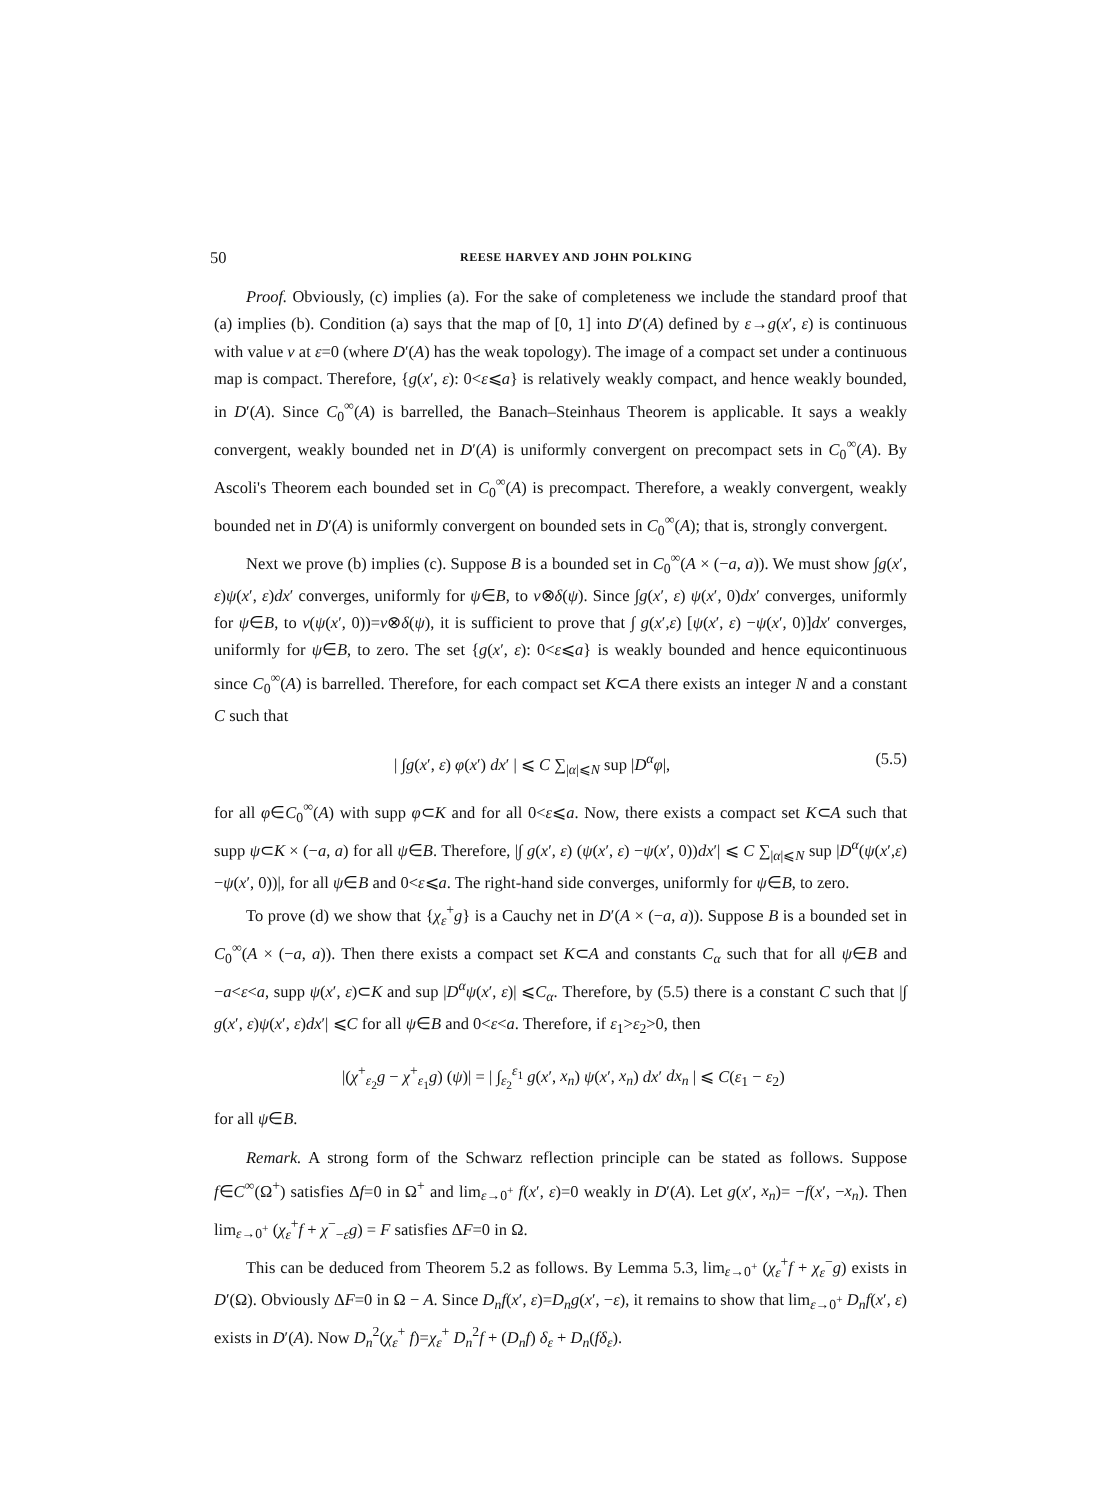50 REESE HARVEY AND JOHN POLKING
Proof. Obviously, (c) implies (a). For the sake of completeness we include the standard proof that (a) implies (b). Condition (a) says that the map of [0, 1] into D′(A) defined by ε→g(x′, ε) is continuous with value v at ε=0 (where D′(A) has the weak topology). The image of a compact set under a continuous map is compact. Therefore, {g(x′, ε): 0<ε⩽a} is relatively weakly compact, and hence weakly bounded, in D′(A). Since C<sub>0</sub><sup>∞</sup>(A) is barrelled, the Banach–Steinhaus Theorem is applicable. It says a weakly convergent, weakly bounded net in D′(A) is uniformly convergent on precompact sets in C<sub>0</sub><sup>∞</sup>(A). By Ascoli's Theorem each bounded set in C<sub>0</sub><sup>∞</sup>(A) is precompact. Therefore, a weakly convergent, weakly bounded net in D′(A) is uniformly convergent on bounded sets in C<sub>0</sub><sup>∞</sup>(A); that is, strongly convergent.
Next we prove (b) implies (c). Suppose B is a bounded set in C<sub>0</sub><sup>∞</sup>(A × (−a, a)). We must show ∫g(x′, ε)ψ(x′, ε)dx′ converges, uniformly for ψ∈B, to v⊗δ(ψ). Since ∫g(x′, ε) ψ(x′, 0)dx′ converges, uniformly for ψ∈B, to v(ψ(x′, 0))=v⊗δ(ψ), it is sufficient to prove that ∫ g(x′,ε) [ψ(x′, ε) −ψ(x′, 0)]dx′ converges, uniformly for ψ∈B, to zero. The set {g(x′, ε): 0<ε⩽a} is weakly bounded and hence equicontinuous since C<sub>0</sub><sup>∞</sup>(A) is barrelled. Therefore, for each compact set K⊂A there exists an integer N and a constant C such that
| ∫g(x′, ε) φ(x′) dx′ | ⩽ C ∑<sub>|α|⩽N</sub> sup |D<sup>α</sup>φ|, (5.5)
for all φ∈C<sub>0</sub><sup>∞</sup>(A) with supp φ⊂K and for all 0<ε⩽a. Now, there exists a compact set K⊂A such that supp ψ⊂K × (−a, a) for all ψ∈B. Therefore, |∫ g(x′, ε) (ψ(x′, ε) −ψ(x′, 0))dx′| ⩽ C ∑<sub>|α|⩽N</sub> sup |D<sup>α</sup>(ψ(x′,ε) −ψ(x′, 0))|, for all ψ∈B and 0<ε⩽a. The right-hand side converges, uniformly for ψ∈B, to zero.
To prove (d) we show that {χ<sub>ε</sub><sup>+</sup>g} is a Cauchy net in D′(A × (−a, a)). Suppose B is a bounded set in C<sub>0</sub><sup>∞</sup>(A × (−a, a)). Then there exists a compact set K⊂A and constants C<sub>α</sub> such that for all ψ∈B and −a<ε<a, supp ψ(x′, ε)⊂K and sup |D<sup>α</sup>ψ(x′, ε)| ⩽C<sub>α</sub>. Therefore, by (5.5) there is a constant C such that |∫ g(x′, ε)ψ(x′, ε)dx′| ⩽C for all ψ∈B and 0<ε<a. Therefore, if ε<sub>1</sub>>ε<sub>2</sub>>0, then
|(χ<sup>+</sup><sub>ε<sub>2</sub></sub>g − χ<sup>+</sup><sub>ε<sub>1</sub></sub>g) (ψ)| = | ∫<sub>ε<sub>2</sub></sub><sup>ε<sub>1</sub></sup> g(x′, x<sub>n</sub>) ψ(x′, x<sub>n</sub>) dx′ dx<sub>n</sub> | ⩽ C(ε<sub>1</sub> − ε<sub>2</sub>)
for all ψ∈B.
Remark. A strong form of the Schwarz reflection principle can be stated as follows. Suppose f∈C<sup>∞</sup>(Ω<sup>+</sup>) satisfies Δf=0 in Ω<sup>+</sup> and lim<sub>ε→0<sup>+</sup></sub> f(x′, ε)=0 weakly in D′(A). Let g(x′, x<sub>n</sub>)= −f(x′, −x<sub>n</sub>). Then lim<sub>ε→0<sup>+</sup></sub> (χ<sub>ε</sub><sup>+</sup>f + χ<sup>−</sup><sub>−ε</sub>g) = F satisfies ΔF=0 in Ω.
This can be deduced from Theorem 5.2 as follows. By Lemma 5.3, lim<sub>ε→0<sup>+</sup></sub> (χ<sub>ε</sub><sup>+</sup>f + χ<sub>ε</sub><sup>−</sup>g) exists in D′(Ω). Obviously ΔF=0 in Ω − A. Since D<sub>n</sub>f(x′, ε)=D<sub>n</sub>g(x′, −ε), it remains to show that lim<sub>ε→0<sup>+</sup></sub> D<sub>n</sub>f(x′, ε) exists in D′(A). Now D<sub>n</sub><sup>2</sup>(χ<sub>ε</sub><sup>+</sup> f)=χ<sub>ε</sub><sup>+</sup> D<sub>n</sub><sup>2</sup>f + (D<sub>n</sub>f) δ<sub>ε</sub> + D<sub>n</sub>(fδ<sub>ε</sub>).